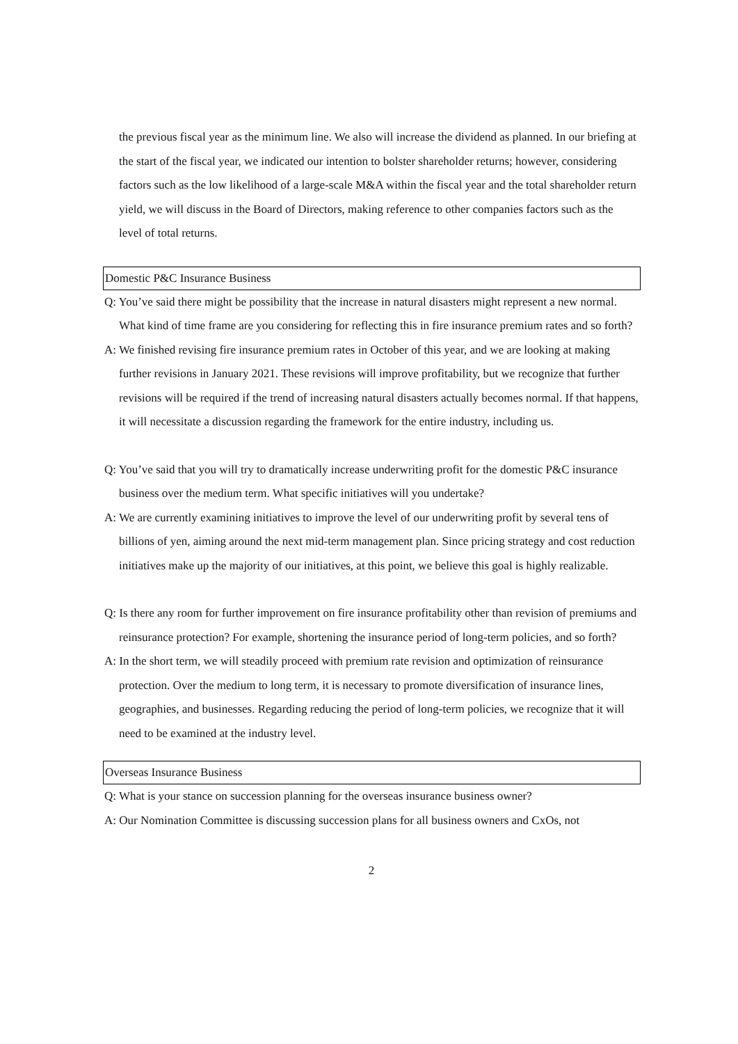the previous fiscal year as the minimum line. We also will increase the dividend as planned. In our briefing at the start of the fiscal year, we indicated our intention to bolster shareholder returns; however, considering factors such as the low likelihood of a large-scale M&A within the fiscal year and the total shareholder return yield, we will discuss in the Board of Directors, making reference to other companies factors such as the level of total returns.
Domestic P&C Insurance Business
Q: You’ve said there might be possibility that the increase in natural disasters might represent a new normal. What kind of time frame are you considering for reflecting this in fire insurance premium rates and so forth?
A: We finished revising fire insurance premium rates in October of this year, and we are looking at making further revisions in January 2021. These revisions will improve profitability, but we recognize that further revisions will be required if the trend of increasing natural disasters actually becomes normal. If that happens, it will necessitate a discussion regarding the framework for the entire industry, including us.
Q: You’ve said that you will try to dramatically increase underwriting profit for the domestic P&C insurance business over the medium term. What specific initiatives will you undertake?
A: We are currently examining initiatives to improve the level of our underwriting profit by several tens of billions of yen, aiming around the next mid-term management plan. Since pricing strategy and cost reduction initiatives make up the majority of our initiatives, at this point, we believe this goal is highly realizable.
Q: Is there any room for further improvement on fire insurance profitability other than revision of premiums and reinsurance protection? For example, shortening the insurance period of long-term policies, and so forth?
A: In the short term, we will steadily proceed with premium rate revision and optimization of reinsurance protection. Over the medium to long term, it is necessary to promote diversification of insurance lines, geographies, and businesses. Regarding reducing the period of long-term policies, we recognize that it will need to be examined at the industry level.
Overseas Insurance Business
Q: What is your stance on succession planning for the overseas insurance business owner?
A: Our Nomination Committee is discussing succession plans for all business owners and CxOs, not
2